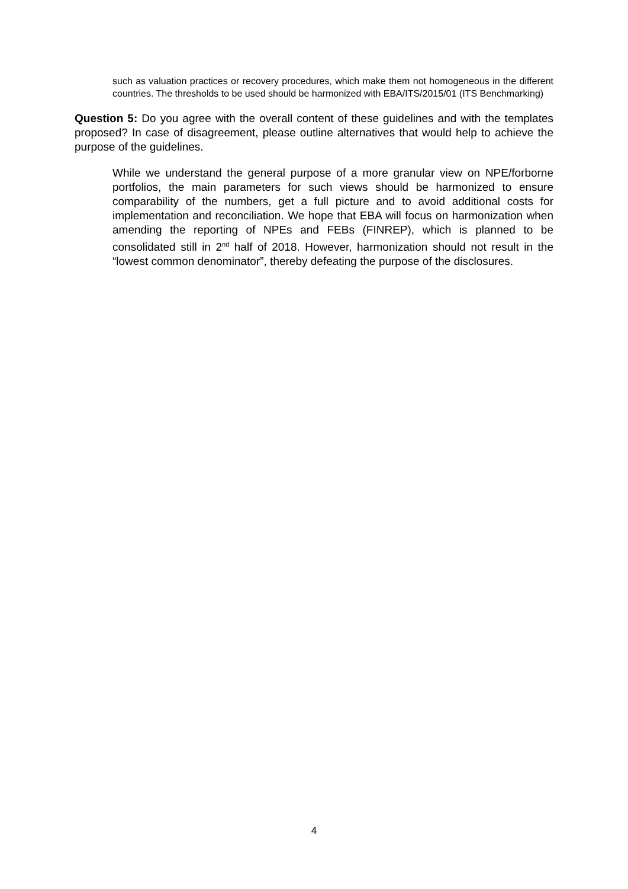such as valuation practices or recovery procedures, which make them not homogeneous in the different countries. The thresholds to be used should be harmonized with EBA/ITS/2015/01 (ITS Benchmarking)
Question 5: Do you agree with the overall content of these guidelines and with the templates proposed? In case of disagreement, please outline alternatives that would help to achieve the purpose of the guidelines.
While we understand the general purpose of a more granular view on NPE/forborne portfolios, the main parameters for such views should be harmonized to ensure comparability of the numbers, get a full picture and to avoid additional costs for implementation and reconciliation. We hope that EBA will focus on harmonization when amending the reporting of NPEs and FEBs (FINREP), which is planned to be consolidated still in 2<sup>nd</sup> half of 2018. However, harmonization should not result in the “lowest common denominator”, thereby defeating the purpose of the disclosures.
4